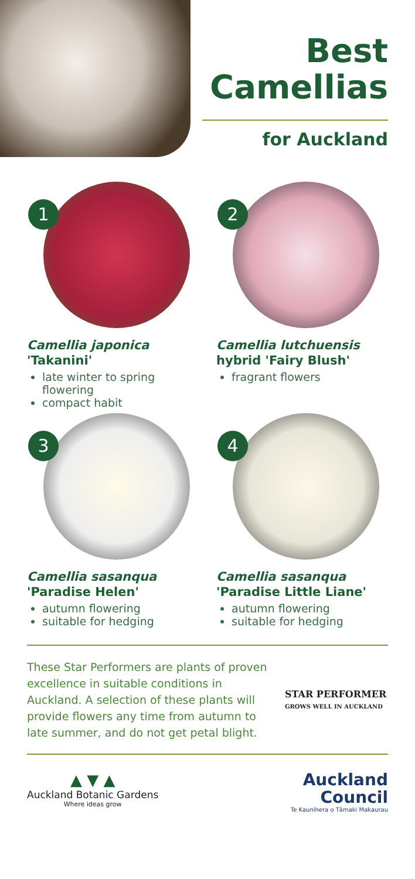Best
Camellias
for Auckland
1
Camellia japonica
'Takanini'
late winter to spring flowering
compact habit
2
Camellia lutchuensis
hybrid 'Fairy Blush'
fragrant flowers
3
Camellia sasanqua
'Paradise Helen'
autumn flowering
suitable for hedging
4
Camellia sasanqua
'Paradise Little Liane'
autumn flowering
suitable for hedging
These Star Performers are plants of proven excellence in suitable conditions in Auckland. A selection of these plants will provide flowers any time from autumn to late summer, and do not get petal blight.
STAR PERFORMER
GROWS WELL IN AUCKLAND
▲ ▼ ▲
Auckland Botanic Gardens
Where ideas grow
Auckland
Council
Te Kaunihera o Tāmaki Makaurau